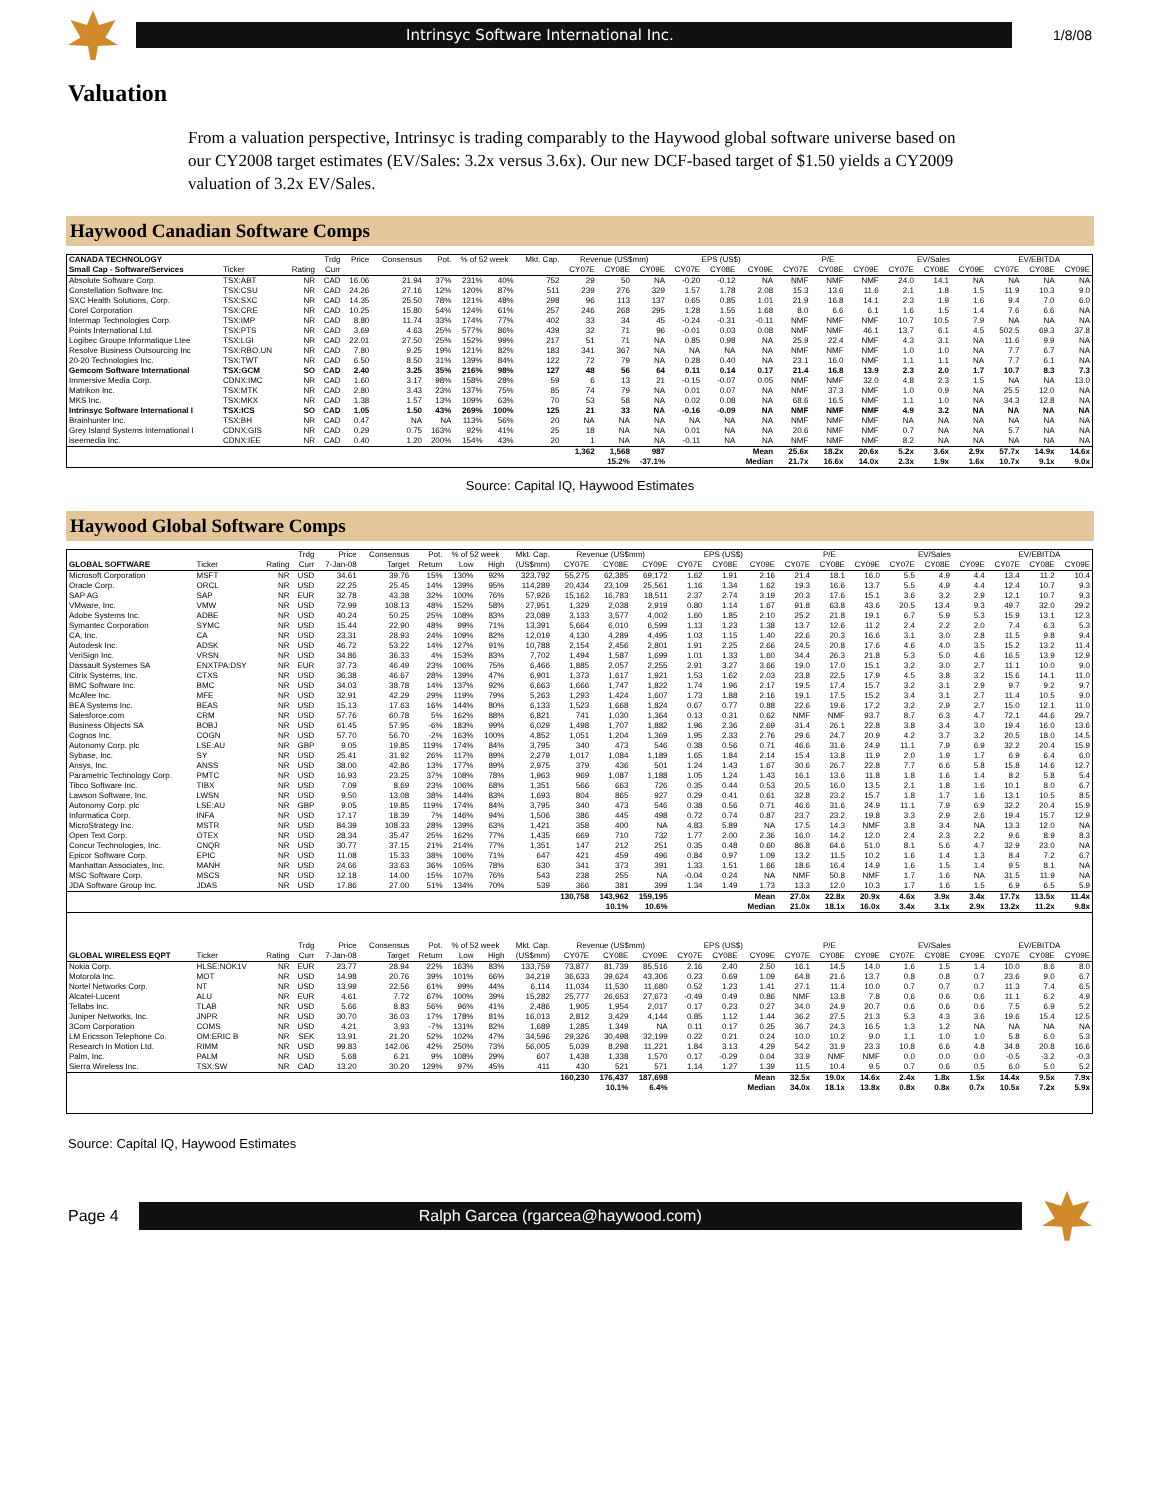Intrinsyc Software International Inc.
1/8/08
Valuation
From a valuation perspective, Intrinsyc is trading comparably to the Haywood global software universe based on our CY2008 target estimates (EV/Sales: 3.2x versus 3.6x). Our new DCF-based target of $1.50 yields a CY2009 valuation of 3.2x EV/Sales.
Haywood Canadian Software Comps
| CANADA TECHNOLOGY | | | Trdg | Price | Consensus | Pot. | % of 52 week | | Mkt. Cap. | Revenue (US$mm) | | | EPS (US$) | | | P/E | | | EV/Sales | | | EV/EBITDA | | |
| --- | --- | --- | --- | --- | --- | --- | --- | --- | --- | --- | --- | --- | --- | --- | --- | --- | --- | --- | --- | --- | --- | --- | --- | --- |
| Small Cap - Software/Services | Ticker | Rating | Curr | | | | | | | CY07E | CY08E | CY09E | CY07E | CY08E | CY09E | CY07E | CY08E | CY09E | CY07E | CY08E | CY09E | CY07E | CY08E | CY09E |
| Absolute Software Corp. | TSX:ABT | NR | CAD | 16.06 | 21.94 | 37% | 231% | 40% | 752 | 29 | 50 | NA | -0.20 | -0.12 | NA | NMF | NMF | NMF | 24.0 | 14.1 | NA | NA | NA | NA |
| Constellation Software Inc. | TSX:CSU | NR | CAD | 24.26 | 27.16 | 12% | 120% | 87% | 511 | 239 | 276 | 329 | 1.57 | 1.78 | 2.08 | 15.3 | 13.6 | 11.6 | 2.1 | 1.8 | 1.5 | 11.9 | 10.3 | 9.0 |
| SXC Health Solutions, Corp. | TSX:SXC | NR | CAD | 14.35 | 25.50 | 78% | 121% | 48% | 298 | 96 | 113 | 137 | 0.65 | 0.85 | 1.01 | 21.9 | 16.8 | 14.1 | 2.3 | 1.9 | 1.6 | 9.4 | 7.0 | 6.0 |
| Corel Corporation | TSX:CRE | NR | CAD | 10.25 | 15.80 | 54% | 124% | 61% | 257 | 246 | 268 | 295 | 1.28 | 1.55 | 1.68 | 8.0 | 6.6 | 6.1 | 1.6 | 1.5 | 1.4 | 7.6 | 6.6 | NA |
| Intermap Technologies Corp. | TSX:IMP | NR | CAD | 8.80 | 11.74 | 33% | 174% | 77% | 402 | 33 | 34 | 45 | -0.24 | -0.31 | -0.11 | NMF | NMF | NMF | 10.7 | 10.5 | 7.9 | NA | NA | NA |
| Points International Ltd. | TSX:PTS | NR | CAD | 3.69 | 4.63 | 25% | 577% | 86% | 439 | 32 | 71 | 96 | -0.01 | 0.03 | 0.08 | NMF | NMF | 46.1 | 13.7 | 6.1 | 4.5 | 502.5 | 69.3 | 37.8 |
| Logibec Groupe Informatique Ltee | TSX:LGI | NR | CAD | 22.01 | 27.50 | 25% | 152% | 99% | 217 | 51 | 71 | NA | 0.85 | 0.98 | NA | 25.9 | 22.4 | NMF | 4.3 | 3.1 | NA | 11.6 | 9.9 | NA |
| Resolve Business Outsourcing Inc | TSX:RBO.UN | NR | CAD | 7.80 | 9.25 | 19% | 121% | 82% | 183 | 341 | 367 | NA | NA | NA | NA | NMF | NMF | NMF | 1.0 | 1.0 | NA | 7.7 | 6.7 | NA |
| 20-20 Technologies Inc. | TSX:TWT | NR | CAD | 6.50 | 8.50 | 31% | 139% | 84% | 122 | 72 | 79 | NA | 0.28 | 0.40 | NA | 23.1 | 16.0 | NMF | 1.1 | 1.1 | NA | 7.7 | 6.1 | NA |
| Gemcom Software International | TSX:GCM | SO | CAD | 2.40 | 3.25 | 35% | 216% | 98% | 127 | 48 | 56 | 64 | 0.11 | 0.14 | 0.17 | 21.4 | 16.8 | 13.9 | 2.3 | 2.0 | 1.7 | 10.7 | 8.3 | 7.3 |
| Immersive Media Corp. | CDNX:IMC | NR | CAD | 1.60 | 3.17 | 98% | 158% | 28% | 59 | 6 | 13 | 21 | -0.15 | -0.07 | 0.05 | NMF | NMF | 32.0 | 4.8 | 2.3 | 1.5 | NA | NA | 13.0 |
| Matrikon Inc. | TSX:MTK | NR | CAD | 2.80 | 3.43 | 23% | 137% | 75% | 85 | 74 | 79 | NA | 0.01 | 0.07 | NA | NMF | 37.3 | NMF | 1.0 | 0.9 | NA | 25.5 | 12.0 | NA |
| MKS Inc. | TSX:MKX | NR | CAD | 1.38 | 1.57 | 13% | 109% | 63% | 70 | 53 | 58 | NA | 0.02 | 0.08 | NA | 68.6 | 16.5 | NMF | 1.1 | 1.0 | NA | 34.3 | 12.8 | NA |
| Intrinsyc Software International I | TSX:ICS | SO | CAD | 1.05 | 1.50 | 43% | 269% | 100% | 125 | 21 | 33 | NA | -0.16 | -0.09 | NA | NMF | NMF | NMF | 4.9 | 3.2 | NA | NA | NA | NA |
| Brainhunter Inc. | TSX:BH | NR | CAD | 0.47 | NA | NA | 113% | 56% | 20 | NA | NA | NA | NA | NA | NA | NMF | NMF | NMF | NA | NA | NA | NA | NA | NA |
| Grey Island Systems International I | CDNX:GIS | NR | CAD | 0.29 | 0.75 | 163% | 92% | 41% | 25 | 18 | NA | NA | 0.01 | NA | NA | 20.6 | NMF | NMF | 0.7 | NA | NA | 5.7 | NA | NA |
| iseemedia Inc. | CDNX:IEE | NR | CAD | 0.40 | 1.20 | 200% | 154% | 43% | 20 | 1 | NA | NA | -0.11 | NA | NA | NMF | NMF | NMF | 8.2 | NA | NA | NA | NA | NA |
| | | | | | | | | | | 1,362 | 1,568 | 987 | | | Mean | 25.6x | 18.2x | 20.6x | 5.2x | 3.6x | 2.9x | 57.7x | 14.9x | 14.6x |
| | | | | | | | | | | | 15.2% | -37.1% | | | Median | 21.7x | 16.6x | 14.0x | 2.3x | 1.9x | 1.6x | 10.7x | 9.1x | 9.0x |
Source: Capital IQ, Haywood Estimates
Haywood Global Software Comps
| | | | Trdg | Price | Consensus | Pot. | % of 52 week | | Mkt. Cap. | Revenue (US$mm) | | | EPS (US$) | | | P/E | | | EV/Sales | | | EV/EBITDA | | |
| --- | --- | --- | --- | --- | --- | --- | --- | --- | --- | --- | --- | --- | --- | --- | --- | --- | --- | --- | --- | --- | --- | --- | --- | --- |
| GLOBAL SOFTWARE | Ticker | Rating | Curr | 7-Jan-08 | Target | Return | Low | High | (US$mm) | CY07E | CY08E | CY09E | CY07E | CY08E | CY09E | CY07E | CY08E | CY09E | CY07E | CY08E | CY09E | CY07E | CY08E | CY09E |
| Microsoft Corporation | MSFT | NR | USD | 34.61 | 39.76 | 15% | 130% | 92% | 323,792 | 55,275 | 62,385 | 69,172 | 1.62 | 1.91 | 2.16 | 21.4 | 18.1 | 16.0 | 5.5 | 4.9 | 4.4 | 13.4 | 11.2 | 10.4 |
| Oracle Corp. | ORCL | NR | USD | 22.25 | 25.45 | 14% | 139% | 95% | 114,289 | 20,434 | 23,109 | 25,561 | 1.16 | 1.34 | 1.62 | 19.3 | 16.6 | 13.7 | 5.5 | 4.9 | 4.4 | 12.4 | 10.7 | 9.3 |
| SAP AG | SAP | NR | EUR | 32.78 | 43.38 | 32% | 100% | 76% | 57,926 | 15,162 | 16,783 | 18,511 | 2.37 | 2.74 | 3.19 | 20.3 | 17.6 | 15.1 | 3.6 | 3.2 | 2.9 | 12.1 | 10.7 | 9.3 |
| VMware, Inc. | VMW | NR | USD | 72.99 | 108.13 | 48% | 152% | 58% | 27,951 | 1,329 | 2,038 | 2,919 | 0.80 | 1.14 | 1.67 | 91.8 | 63.8 | 43.6 | 20.5 | 13.4 | 9.3 | 49.7 | 32.0 | 29.2 |
| Adobe Systems Inc. | ADBE | NR | USD | 40.24 | 50.25 | 25% | 108% | 83% | 23,089 | 3,133 | 3,577 | 4,002 | 1.60 | 1.85 | 2.10 | 25.2 | 21.8 | 19.1 | 6.7 | 5.9 | 5.3 | 15.9 | 13.1 | 12.3 |
| Symantec Corporation | SYMC | NR | USD | 15.44 | 22.90 | 48% | 99% | 71% | 13,391 | 5,664 | 6,010 | 6,599 | 1.13 | 1.23 | 1.38 | 13.7 | 12.6 | 11.2 | 2.4 | 2.2 | 2.0 | 7.4 | 6.3 | 5.3 |
| CA, Inc. | CA | NR | USD | 23.31 | 28.93 | 24% | 109% | 82% | 12,019 | 4,130 | 4,289 | 4,495 | 1.03 | 1.15 | 1.40 | 22.6 | 20.3 | 16.6 | 3.1 | 3.0 | 2.8 | 11.5 | 9.8 | 9.4 |
| Autodesk Inc. | ADSK | NR | USD | 46.72 | 53.22 | 14% | 127% | 91% | 10,788 | 2,154 | 2,456 | 2,801 | 1.91 | 2.25 | 2.66 | 24.5 | 20.8 | 17.6 | 4.6 | 4.0 | 3.5 | 15.2 | 13.2 | 11.4 |
| VeriSign Inc. | VRSN | NR | USD | 34.86 | 36.33 | 4% | 153% | 83% | 7,702 | 1,494 | 1,587 | 1,699 | 1.01 | 1.33 | 1.60 | 34.4 | 26.3 | 21.8 | 5.3 | 5.0 | 4.6 | 16.5 | 13.9 | 12.9 |
| Dassault Systemes SA | ENXTPA:DSY | NR | EUR | 37.73 | 46.49 | 23% | 106% | 75% | 6,466 | 1,885 | 2,057 | 2,255 | 2.91 | 3.27 | 3.66 | 19.0 | 17.0 | 15.1 | 3.2 | 3.0 | 2.7 | 11.1 | 10.0 | 9.0 |
| Citrix Systems, Inc. | CTXS | NR | USD | 36.38 | 46.67 | 28% | 139% | 47% | 6,901 | 1,373 | 1,617 | 1,921 | 1.53 | 1.62 | 2.03 | 23.8 | 22.5 | 17.9 | 4.5 | 3.8 | 3.2 | 15.6 | 14.1 | 11.0 |
| BMC Software Inc. | BMC | NR | USD | 34.03 | 38.78 | 14% | 137% | 92% | 6,663 | 1,666 | 1,747 | 1,822 | 1.74 | 1.96 | 2.17 | 19.5 | 17.4 | 15.7 | 3.2 | 3.1 | 2.9 | 9.7 | 9.2 | 9.7 |
| McAfee Inc. | MFE | NR | USD | 32.91 | 42.29 | 29% | 119% | 79% | 5,263 | 1,293 | 1,424 | 1,607 | 1.73 | 1.88 | 2.16 | 19.1 | 17.5 | 15.2 | 3.4 | 3.1 | 2.7 | 11.4 | 10.5 | 9.0 |
| BEA Systems Inc. | BEAS | NR | USD | 15.13 | 17.63 | 16% | 144% | 80% | 6,133 | 1,523 | 1,668 | 1,824 | 0.67 | 0.77 | 0.88 | 22.6 | 19.6 | 17.2 | 3.2 | 2.9 | 2.7 | 15.0 | 12.1 | 11.0 |
| Salesforce.com | CRM | NR | USD | 57.76 | 60.78 | 5% | 162% | 88% | 6,821 | 741 | 1,030 | 1,364 | 0.13 | 0.31 | 0.62 | NMF | NMF | 93.7 | 8.7 | 6.3 | 4.7 | 72.1 | 44.6 | 29.7 |
| Business Objects SA | BOBJ | NR | USD | 61.45 | 57.95 | -6% | 183% | 99% | 6,029 | 1,498 | 1,707 | 1,882 | 1.96 | 2.36 | 2.69 | 31.4 | 26.1 | 22.8 | 3.8 | 3.4 | 3.0 | 19.4 | 16.0 | 13.6 |
| Cognos Inc. | COGN | NR | USD | 57.70 | 56.70 | -2% | 163% | 100% | 4,852 | 1,051 | 1,204 | 1,369 | 1.95 | 2.33 | 2.76 | 29.6 | 24.7 | 20.9 | 4.2 | 3.7 | 3.2 | 20.5 | 18.0 | 14.5 |
| Autonomy Corp. plc | LSE:AU | NR | GBP | 9.05 | 19.85 | 119% | 174% | 84% | 3,795 | 340 | 473 | 546 | 0.38 | 0.56 | 0.71 | 46.6 | 31.6 | 24.9 | 11.1 | 7.9 | 6.9 | 32.2 | 20.4 | 15.9 |
| Sybase, Inc. | SY | NR | USD | 25.41 | 31.92 | 26% | 117% | 89% | 2,279 | 1,017 | 1,084 | 1,189 | 1.65 | 1.84 | 2.14 | 15.4 | 13.8 | 11.9 | 2.0 | 1.9 | 1.7 | 6.9 | 6.4 | 6.0 |
| Ansys, Inc. | ANSS | NR | USD | 38.00 | 42.86 | 13% | 177% | 89% | 2,975 | 379 | 436 | 501 | 1.24 | 1.43 | 1.67 | 30.6 | 26.7 | 22.8 | 7.7 | 6.6 | 5.8 | 15.8 | 14.6 | 12.7 |
| Parametric Technology Corp. | PMTC | NR | USD | 16.93 | 23.25 | 37% | 108% | 78% | 1,963 | 969 | 1,087 | 1,188 | 1.05 | 1.24 | 1.43 | 16.1 | 13.6 | 11.8 | 1.8 | 1.6 | 1.4 | 8.2 | 5.8 | 5.4 |
| Tibco Software Inc. | TIBX | NR | USD | 7.09 | 8.69 | 23% | 106% | 68% | 1,351 | 566 | 663 | 726 | 0.35 | 0.44 | 0.53 | 20.5 | 16.0 | 13.5 | 2.1 | 1.8 | 1.6 | 10.1 | 8.0 | 6.7 |
| Lawson Software, Inc. | LWSN | NR | USD | 9.50 | 13.08 | 38% | 144% | 83% | 1,693 | 804 | 865 | 927 | 0.29 | 0.41 | 0.61 | 32.8 | 23.2 | 15.7 | 1.8 | 1.7 | 1.6 | 13.1 | 10.5 | 8.5 |
| Autonomy Corp. plc | LSE:AU | NR | GBP | 9.05 | 19.85 | 119% | 174% | 84% | 3,795 | 340 | 473 | 546 | 0.38 | 0.56 | 0.71 | 46.6 | 31.6 | 24.9 | 11.1 | 7.9 | 6.9 | 32.2 | 20.4 | 15.9 |
| Informatica Corp. | INFA | NR | USD | 17.17 | 18.39 | 7% | 146% | 94% | 1,506 | 386 | 445 | 498 | 0.72 | 0.74 | 0.87 | 23.7 | 23.2 | 19.8 | 3.3 | 2.9 | 2.6 | 19.4 | 15.7 | 12.9 |
| MicroStrategy Inc. | MSTR | NR | USD | 84.39 | 108.33 | 28% | 139% | 63% | 1,421 | 358 | 400 | NA | 4.83 | 5.89 | NA | 17.5 | 14.3 | NMF | 3.8 | 3.4 | NA | 13.3 | 12.0 | NA |
| Open Text Corp. | OTEX | NR | USD | 28.34 | 35.47 | 25% | 162% | 77% | 1,435 | 669 | 710 | 732 | 1.77 | 2.00 | 2.36 | 16.0 | 14.2 | 12.0 | 2.4 | 2.3 | 2.2 | 9.6 | 8.9 | 8.3 |
| Concur Technologies, Inc. | CNQR | NR | USD | 30.77 | 37.15 | 21% | 214% | 77% | 1,351 | 147 | 212 | 251 | 0.35 | 0.48 | 0.60 | 86.8 | 64.6 | 51.0 | 8.1 | 5.6 | 4.7 | 32.9 | 23.0 | NA |
| Epicor Software Corp. | EPIC | NR | USD | 11.08 | 15.33 | 38% | 106% | 71% | 647 | 421 | 459 | 496 | 0.84 | 0.97 | 1.09 | 13.2 | 11.5 | 10.2 | 1.6 | 1.4 | 1.3 | 8.4 | 7.2 | 6.7 |
| Manhattan Associates, Inc. | MANH | NR | USD | 24.66 | 33.63 | 36% | 105% | 78% | 630 | 341 | 373 | 391 | 1.33 | 1.51 | 1.66 | 18.6 | 16.4 | 14.9 | 1.6 | 1.5 | 1.4 | 9.5 | 8.1 | NA |
| MSC Software Corp. | MSCS | NR | USD | 12.18 | 14.00 | 15% | 107% | 76% | 543 | 238 | 255 | NA | -0.04 | 0.24 | NA | NMF | 50.8 | NMF | 1.7 | 1.6 | NA | 31.5 | 11.9 | NA |
| JDA Software Group Inc. | JDAS | NR | USD | 17.86 | 27.00 | 51% | 134% | 70% | 539 | 366 | 381 | 399 | 1.34 | 1.49 | 1.73 | 13.3 | 12.0 | 10.3 | 1.7 | 1.6 | 1.5 | 6.9 | 6.5 | 5.9 |
| | | | | | | | | | | 130,758 | 143,962 | 159,195 | | | Mean | 27.0x | 22.8x | 20.9x | 4.6x | 3.9x | 3.4x | 17.7x | 13.5x | 11.4x |
| | | | | | | | | | | | 10.1% | 10.6% | | | Median | 21.0x | 18.1x | 16.0x | 3.4x | 3.1x | 2.9x | 13.2x | 11.2x | 9.8x |
| | | | Trdg | Price | Consensus | Pot. | % of 52 week | | Mkt. Cap. | Revenue (US$mm) | | | EPS (US$) | | | P/E | | | EV/Sales | | | EV/EBITDA | | |
| GLOBAL WIRELESS EQPT | Ticker | Rating | Curr | 7-Jan-08 | Target | Return | Low | High | (US$mm) | CY07E | CY08E | CY09E | CY07E | CY08E | CY09E | CY07E | CY08E | CY09E | CY07E | CY08E | CY09E | CY07E | CY08E | CY09E |
| Nokia Corp. | HLSE:NOK1V | NR | EUR | 23.77 | 28.94 | 22% | 163% | 83% | 133,759 | 73,877 | 81,739 | 85,516 | 2.16 | 2.40 | 2.50 | 16.1 | 14.5 | 14.0 | 1.6 | 1.5 | 1.4 | 10.0 | 8.6 | 8.0 |
| Motorola Inc. | MOT | NR | USD | 14.98 | 20.76 | 39% | 101% | 66% | 34,219 | 36,633 | 39,624 | 43,306 | 0.23 | 0.69 | 1.09 | 64.8 | 21.6 | 13.7 | 0.8 | 0.8 | 0.7 | 23.6 | 9.0 | 6.7 |
| Nortel Networks Corp. | NT | NR | USD | 13.99 | 22.56 | 61% | 99% | 44% | 6,114 | 11,034 | 11,530 | 11,680 | 0.52 | 1.23 | 1.41 | 27.1 | 11.4 | 10.0 | 0.7 | 0.7 | 0.7 | 11.3 | 7.4 | 6.5 |
| Alcatel-Lucent | ALU | NR | EUR | 4.61 | 7.72 | 67% | 100% | 39% | 15,282 | 25,777 | 26,653 | 27,673 | -0.49 | 0.49 | 0.86 | NMF | 13.8 | 7.8 | 0.6 | 0.6 | 0.6 | 11.1 | 6.2 | 4.9 |
| Tellabs Inc. | TLAB | NR | USD | 5.66 | 8.83 | 56% | 96% | 41% | 2,486 | 1,905 | 1,954 | 2,017 | 0.17 | 0.23 | 0.27 | 34.0 | 24.9 | 20.7 | 0.6 | 0.6 | 0.6 | 7.5 | 6.9 | 5.2 |
| Juniper Networks, Inc. | JNPR | NR | USD | 30.70 | 36.03 | 17% | 178% | 81% | 16,013 | 2,812 | 3,429 | 4,144 | 0.85 | 1.12 | 1.44 | 36.2 | 27.5 | 21.3 | 5.3 | 4.3 | 3.6 | 19.6 | 15.4 | 12.5 |
| 3Com Corporation | COMS | NR | USD | 4.21 | 3.93 | -7% | 131% | 82% | 1,689 | 1,285 | 1,349 | NA | 0.11 | 0.17 | 0.25 | 36.7 | 24.3 | 16.5 | 1.3 | 1.2 | NA | NA | NA | NA |
| LM Ericsson Telephone Co. | OM:ERIC B | NR | SEK | 13.91 | 21.20 | 52% | 102% | 47% | 34,596 | 29,326 | 30,498 | 32,199 | 0.22 | 0.21 | 0.24 | 10.0 | 10.2 | 9.0 | 1.1 | 1.0 | 1.0 | 5.8 | 6.0 | 5.3 |
| Research In Motion Ltd. | RIMM | NR | USD | 99.83 | 142.06 | 42% | 250% | 73% | 56,005 | 5,039 | 8,298 | 11,221 | 1.84 | 3.13 | 4.29 | 54.2 | 31.9 | 23.3 | 10.8 | 6.6 | 4.8 | 34.8 | 20.8 | 16.6 |
| Palm, Inc. | PALM | NR | USD | 5.68 | 6.21 | 9% | 108% | 29% | 607 | 1,438 | 1,338 | 1,570 | 0.17 | -0.29 | 0.04 | 33.9 | NMF | NMF | 0.0 | 0.0 | 0.0 | -0.5 | -3.2 | -0.3 |
| Sierra Wireless Inc. | TSX:SW | NR | CAD | 13.20 | 30.20 | 129% | 97% | 45% | 411 | 430 | 521 | 571 | 1.14 | 1.27 | 1.39 | 11.5 | 10.4 | 9.5 | 0.7 | 0.6 | 0.5 | 6.0 | 5.0 | 5.2 |
| | | | | | | | | | | 160,230 | 176,437 | 187,698 | | | Mean | 32.5x | 19.0x | 14.6x | 2.4x | 1.8x | 1.5x | 14.4x | 9.5x | 7.9x |
| | | | | | | | | | | | 10.1% | 6.4% | | | Median | 34.0x | 18.1x | 13.8x | 0.8x | 0.8x | 0.7x | 10.5x | 7.2x | 5.9x |
Source: Capital IQ, Haywood Estimates
Page 4
Ralph Garcea (rgarcea@haywood.com)